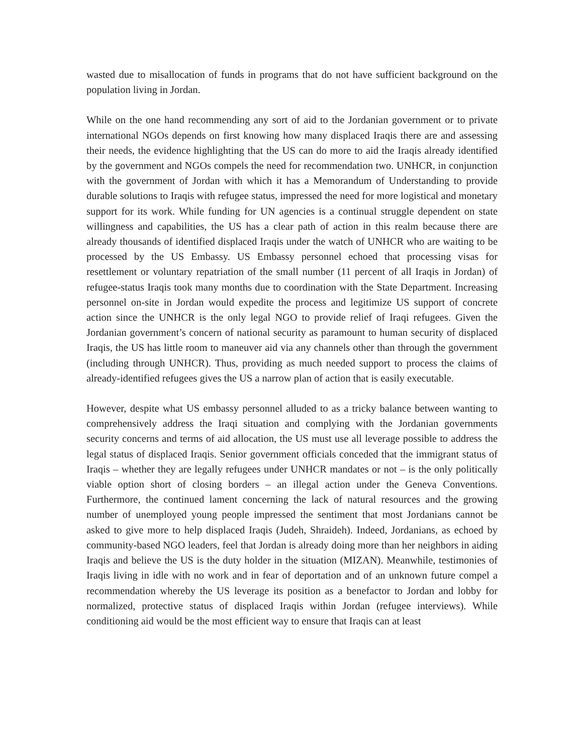wasted due to misallocation of funds in programs that do not have sufficient background on the population living in Jordan.
While on the one hand recommending any sort of aid to the Jordanian government or to private international NGOs depends on first knowing how many displaced Iraqis there are and assessing their needs, the evidence highlighting that the US can do more to aid the Iraqis already identified by the government and NGOs compels the need for recommendation two. UNHCR, in conjunction with the government of Jordan with which it has a Memorandum of Understanding to provide durable solutions to Iraqis with refugee status, impressed the need for more logistical and monetary support for its work. While funding for UN agencies is a continual struggle dependent on state willingness and capabilities, the US has a clear path of action in this realm because there are already thousands of identified displaced Iraqis under the watch of UNHCR who are waiting to be processed by the US Embassy. US Embassy personnel echoed that processing visas for resettlement or voluntary repatriation of the small number (11 percent of all Iraqis in Jordan) of refugee-status Iraqis took many months due to coordination with the State Department. Increasing personnel on-site in Jordan would expedite the process and legitimize US support of concrete action since the UNHCR is the only legal NGO to provide relief of Iraqi refugees. Given the Jordanian government’s concern of national security as paramount to human security of displaced Iraqis, the US has little room to maneuver aid via any channels other than through the government (including through UNHCR). Thus, providing as much needed support to process the claims of already-identified refugees gives the US a narrow plan of action that is easily executable.
However, despite what US embassy personnel alluded to as a tricky balance between wanting to comprehensively address the Iraqi situation and complying with the Jordanian governments security concerns and terms of aid allocation, the US must use all leverage possible to address the legal status of displaced Iraqis. Senior government officials conceded that the immigrant status of Iraqis – whether they are legally refugees under UNHCR mandates or not – is the only politically viable option short of closing borders – an illegal action under the Geneva Conventions. Furthermore, the continued lament concerning the lack of natural resources and the growing number of unemployed young people impressed the sentiment that most Jordanians cannot be asked to give more to help displaced Iraqis (Judeh, Shraideh). Indeed, Jordanians, as echoed by community-based NGO leaders, feel that Jordan is already doing more than her neighbors in aiding Iraqis and believe the US is the duty holder in the situation (MIZAN). Meanwhile, testimonies of Iraqis living in idle with no work and in fear of deportation and of an unknown future compel a recommendation whereby the US leverage its position as a benefactor to Jordan and lobby for normalized, protective status of displaced Iraqis within Jordan (refugee interviews). While conditioning aid would be the most efficient way to ensure that Iraqis can at least